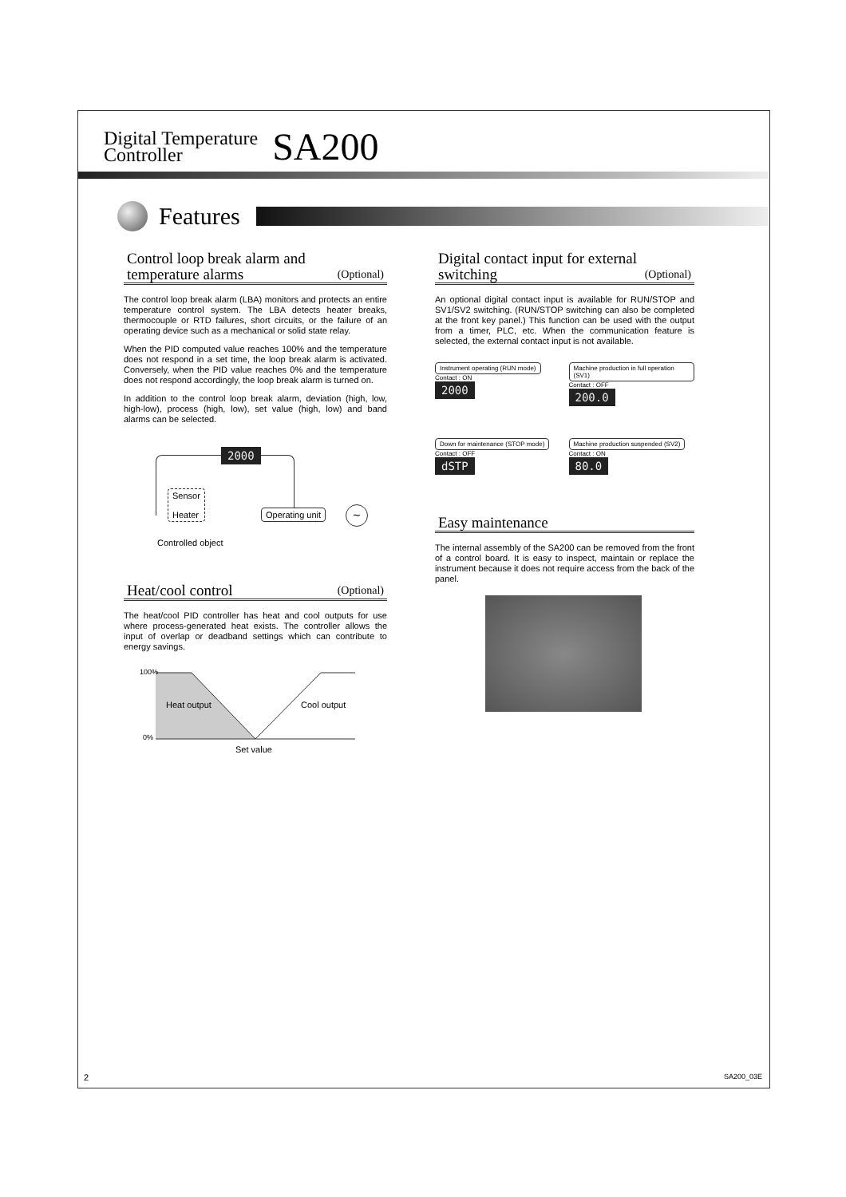Digital Temperature
Controller
SA200
Features
Control loop break alarm and
temperature alarms (Optional)
The control loop break alarm (LBA) monitors and protects an entire temperature control system. The LBA detects heater breaks, thermocouple or RTD failures, short circuits, or the failure of an operating device such as a mechanical or solid state relay.
When the PID computed value reaches 100% and the temperature does not respond in a set time, the loop break alarm is activated. Conversely, when the PID value reaches 0% and the temperature does not respond accordingly, the loop break alarm is turned on.
In addition to the control loop break alarm, deviation (high, low, high-low), process (high, low), set value (high, low) and band alarms can be selected.
2000
Sensor
Heater
Operating unit ~
Controlled object
Heat/cool control (Optional)
The heat/cool PID controller has heat and cool outputs for use where process-generated heat exists. The controller allows the input of overlap or deadband settings which can contribute to energy savings.
100%
Heat output Cool output
0%
Set value
Digital contact input for external
switching (Optional)
An optional digital contact input is available for RUN/STOP and SV1/SV2 switching. (RUN/STOP switching can also be completed at the front key panel.) This function can be used with the output from a timer, PLC, etc. When the communication feature is selected, the external contact input is not available.
Instrument operating (RUN mode) Contact : ON
2000
Machine production in full operation (SV1) Contact : OFF
200.0
Down for maintenance (STOP mode) Contact : OFF
dSTP
Machine production suspended (SV2) Contact : ON
80.0
Easy maintenance
The internal assembly of the SA200 can be removed from the front of a control board. It is easy to inspect, maintain or replace the instrument because it does not require access from the back of the panel.
2 SA200_03E